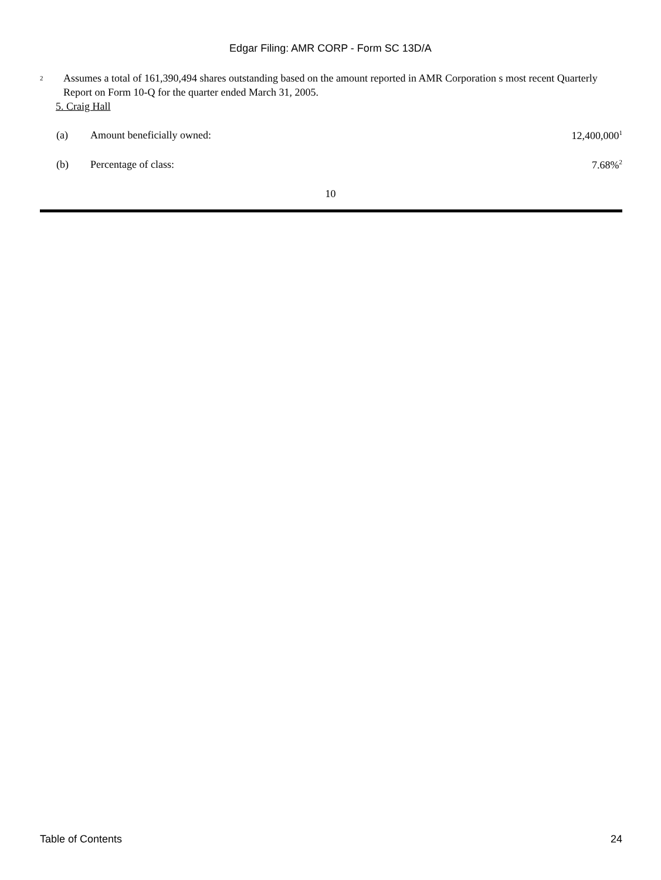Edgar Filing: AMR CORP - Form SC 13D/A
<sup>2</sup>
Assumes a total of 161,390,494 shares outstanding based on the amount reported in AMR Corporation s most recent Quarterly Report on Form 10-Q for the quarter ended March 31, 2005.
5. Craig Hall
(a) Amount beneficially owned: 12,400,000<sup>1</sup>
(b) Percentage of class: 7.68%<sup>2</sup>
10
Table of Contents 24